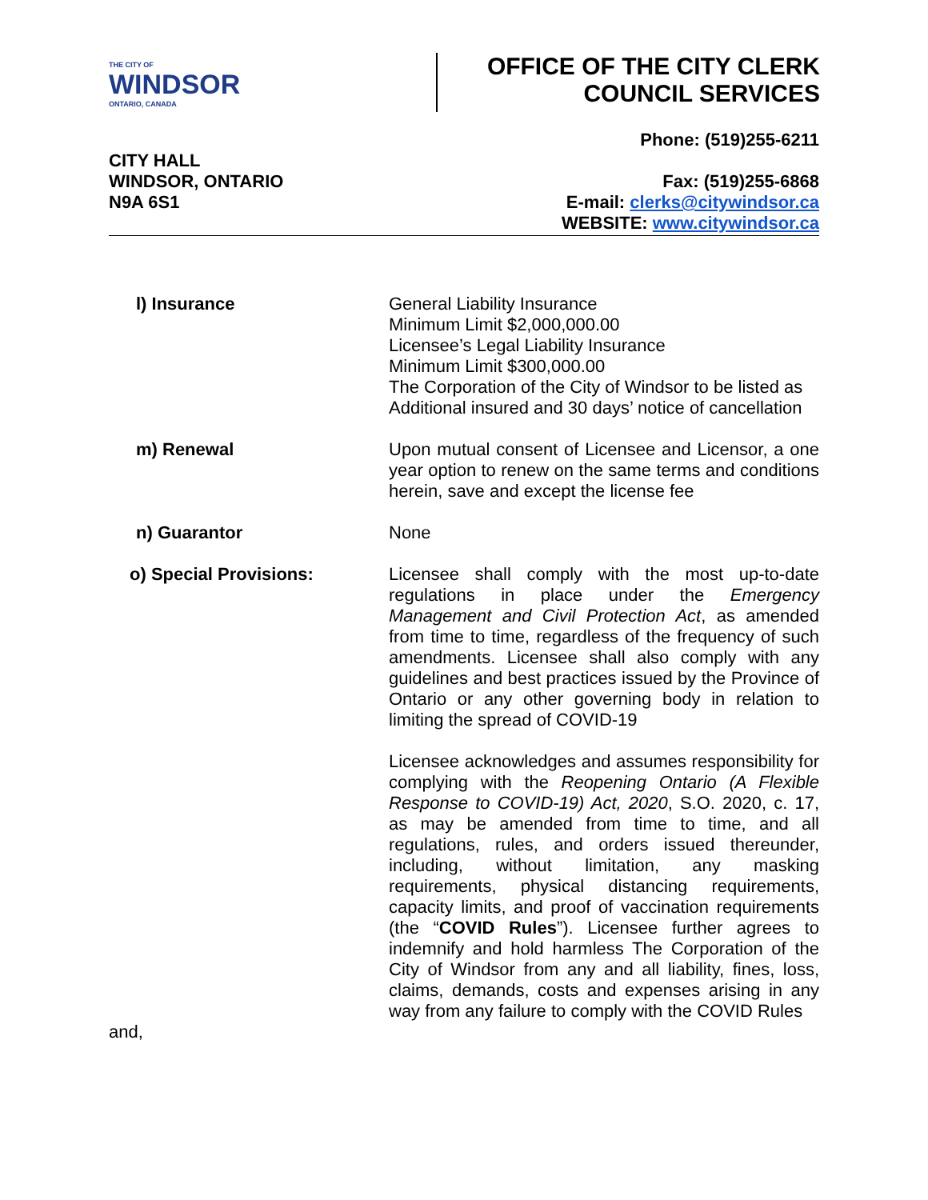THE CITY OF
WINDSOR
ONTARIO, CANADA
OFFICE OF THE CITY CLERK
COUNCIL SERVICES
CITY HALL
WINDSOR, ONTARIO
N9A 6S1
Phone: (519)255-6211
Fax: (519)255-6868
E-mail: clerks@citywindsor.ca
WEBSITE: www.citywindsor.ca
l) Insurance
General Liability Insurance
Minimum Limit $2,000,000.00
Licensee’s Legal Liability Insurance
Minimum Limit $300,000.00
The Corporation of the City of Windsor to be listed as Additional insured and 30 days’ notice of cancellation
m) Renewal
Upon mutual consent of Licensee and Licensor, a one year option to renew on the same terms and conditions herein, save and except the license fee
n) Guarantor
None
o) Special Provisions:
Licensee shall comply with the most up-to-date regulations in place under the Emergency Management and Civil Protection Act, as amended from time to time, regardless of the frequency of such amendments. Licensee shall also comply with any guidelines and best practices issued by the Province of Ontario or any other governing body in relation to limiting the spread of COVID-19
Licensee acknowledges and assumes responsibility for complying with the Reopening Ontario (A Flexible Response to COVID-19) Act, 2020, S.O. 2020, c. 17, as may be amended from time to time, and all regulations, rules, and orders issued thereunder, including, without limitation, any masking requirements, physical distancing requirements, capacity limits, and proof of vaccination requirements (the “COVID Rules”). Licensee further agrees to indemnify and hold harmless The Corporation of the City of Windsor from any and all liability, fines, loss, claims, demands, costs and expenses arising in any way from any failure to comply with the COVID Rules
and,